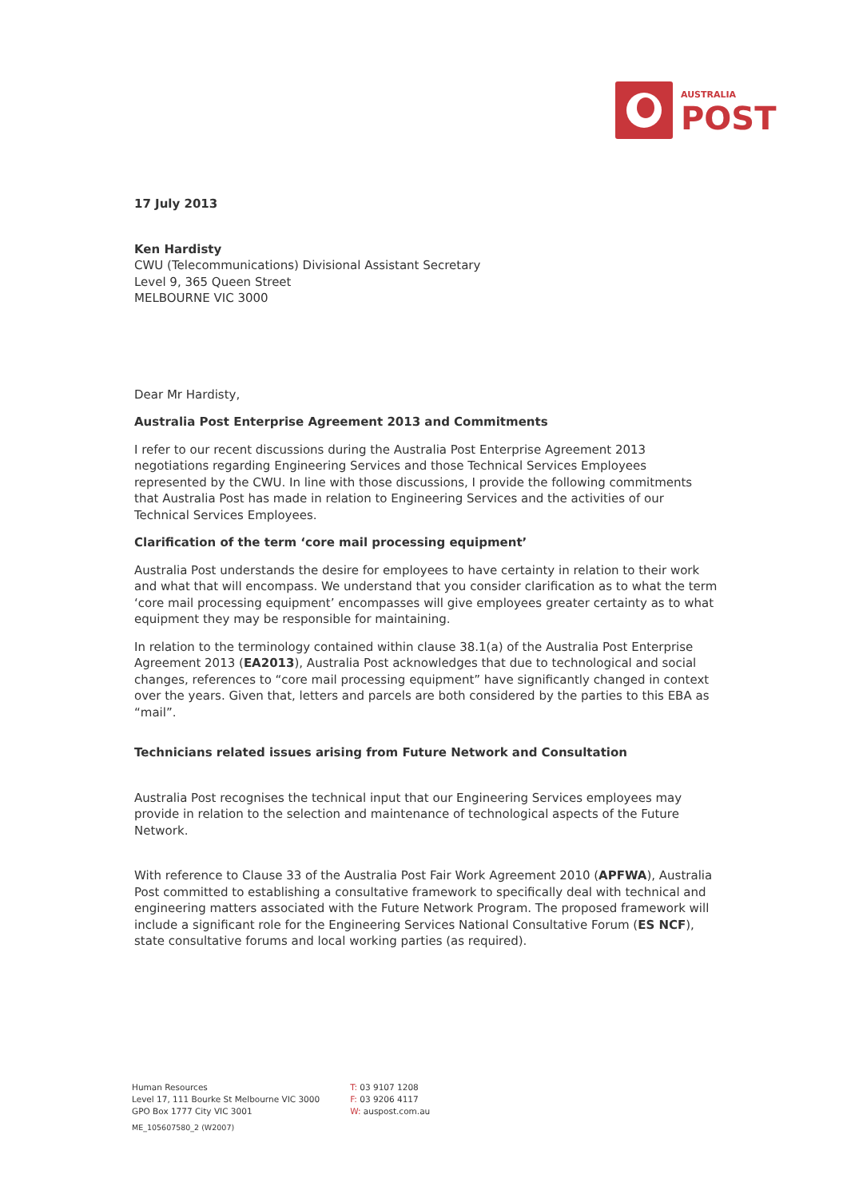AUSTRALIA
POST
17 July 2013
Ken Hardisty
CWU (Telecommunications) Divisional Assistant Secretary
Level 9, 365 Queen Street
MELBOURNE VIC 3000
Dear Mr Hardisty,
Australia Post Enterprise Agreement 2013 and Commitments
I refer to our recent discussions during the Australia Post Enterprise Agreement 2013 negotiations regarding Engineering Services and those Technical Services Employees represented by the CWU. In line with those discussions, I provide the following commitments that Australia Post has made in relation to Engineering Services and the activities of our Technical Services Employees.
Clarification of the term ‘core mail processing equipment’
Australia Post understands the desire for employees to have certainty in relation to their work and what that will encompass. We understand that you consider clarification as to what the term ‘core mail processing equipment’ encompasses will give employees greater certainty as to what equipment they may be responsible for maintaining.
In relation to the terminology contained within clause 38.1(a) of the Australia Post Enterprise Agreement 2013 (EA2013), Australia Post acknowledges that due to technological and social changes, references to “core mail processing equipment” have significantly changed in context over the years. Given that, letters and parcels are both considered by the parties to this EBA as “mail”.
Technicians related issues arising from Future Network and Consultation
Australia Post recognises the technical input that our Engineering Services employees may provide in relation to the selection and maintenance of technological aspects of the Future Network.
With reference to Clause 33 of the Australia Post Fair Work Agreement 2010 (APFWA), Australia Post committed to establishing a consultative framework to specifically deal with technical and engineering matters associated with the Future Network Program. The proposed framework will include a significant role for the Engineering Services National Consultative Forum (ES NCF), state consultative forums and local working parties (as required).
Human Resources
Level 17, 111 Bourke St Melbourne VIC 3000
GPO Box 1777 City VIC 3001
ME_105607580_2 (W2007)
T: 03 9107 1208
F: 03 9206 4117
W: auspost.com.au